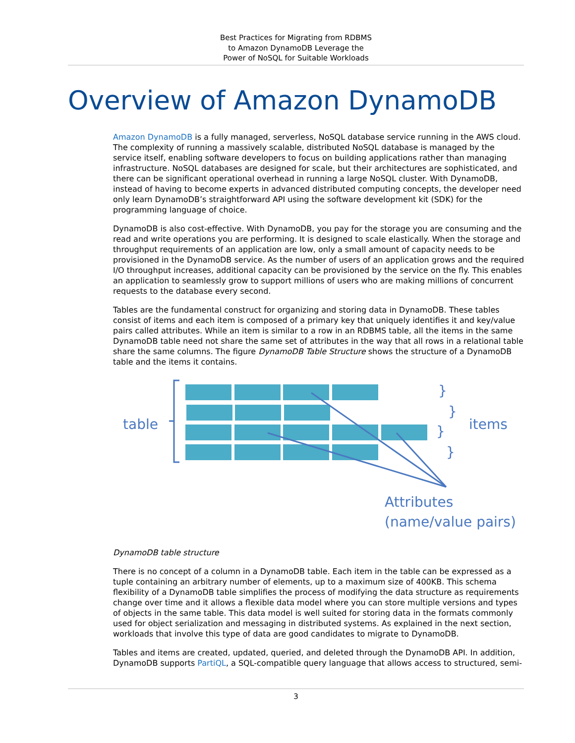Best Practices for Migrating from RDBMS
to Amazon DynamoDB Leverage the
Power of NoSQL for Suitable Workloads
Overview of Amazon DynamoDB
Amazon DynamoDB is a fully managed, serverless, NoSQL database service running in the AWS cloud. The complexity of running a massively scalable, distributed NoSQL database is managed by the service itself, enabling software developers to focus on building applications rather than managing infrastructure. NoSQL databases are designed for scale, but their architectures are sophisticated, and there can be significant operational overhead in running a large NoSQL cluster. With DynamoDB, instead of having to become experts in advanced distributed computing concepts, the developer need only learn DynamoDB’s straightforward API using the software development kit (SDK) for the programming language of choice.
DynamoDB is also cost-effective. With DynamoDB, you pay for the storage you are consuming and the read and write operations you are performing. It is designed to scale elastically. When the storage and throughput requirements of an application are low, only a small amount of capacity needs to be provisioned in the DynamoDB service. As the number of users of an application grows and the required I/O throughput increases, additional capacity can be provisioned by the service on the fly. This enables an application to seamlessly grow to support millions of users who are making millions of concurrent requests to the database every second.
Tables are the fundamental construct for organizing and storing data in DynamoDB. These tables consist of items and each item is composed of a primary key that uniquely identifies it and key/value pairs called attributes. While an item is similar to a row in an RDBMS table, all the items in the same DynamoDB table need not share the same set of attributes in the way that all rows in a relational table share the same columns. The figure DynamoDB Table Structure shows the structure of a DynamoDB table and the items it contains.
table
items
Attributes
(name/value pairs)
}
}
}
}
DynamoDB table structure
There is no concept of a column in a DynamoDB table. Each item in the table can be expressed as a tuple containing an arbitrary number of elements, up to a maximum size of 400KB. This schema flexibility of a DynamoDB table simplifies the process of modifying the data structure as requirements change over time and it allows a flexible data model where you can store multiple versions and types of objects in the same table. This data model is well suited for storing data in the formats commonly used for object serialization and messaging in distributed systems. As explained in the next section, workloads that involve this type of data are good candidates to migrate to DynamoDB.
Tables and items are created, updated, queried, and deleted through the DynamoDB API. In addition, DynamoDB supports PartiQL, a SQL-compatible query language that allows access to structured, semi-
3